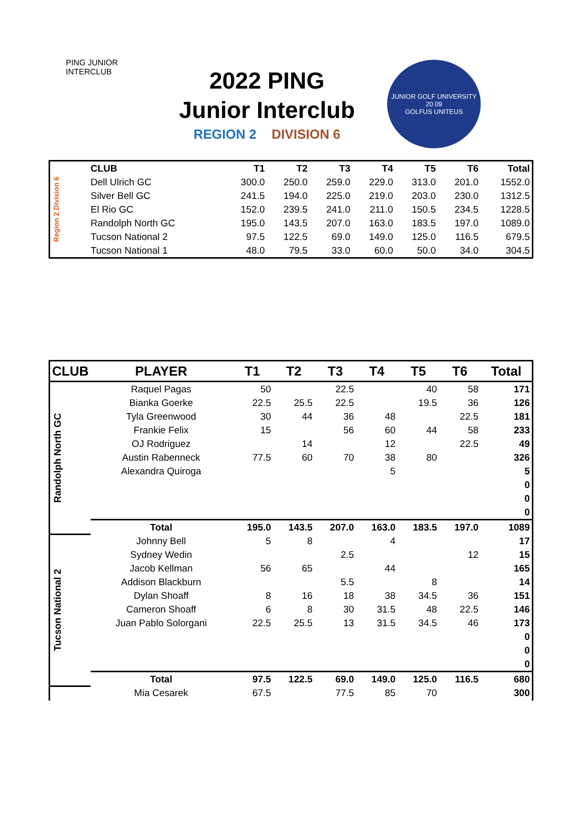PING JUNIOR INTERCLUB
2022 PING
Junior Interclub
REGION 2 DIVISION 6
JUNIOR GOLF UNIVERSITY
20 09
GOLFUS UNITEUS
| Region 2 Division 6 | CLUB | T1 | T2 | T3 | T4 | T5 | T6 | Total |
| | Dell Ulrich GC | 300.0 | 250.0 | 259.0 | 229.0 | 313.0 | 201.0 | 1552.0 |
| | Silver Bell GC | 241.5 | 194.0 | 225.0 | 219.0 | 203.0 | 230.0 | 1312.5 |
| | El Rio GC | 152.0 | 239.5 | 241.0 | 211.0 | 150.5 | 234.5 | 1228.5 |
| | Randolph North GC | 195.0 | 143.5 | 207.0 | 163.0 | 183.5 | 197.0 | 1089.0 |
| | Tucson National 2 | 97.5 | 122.5 | 69.0 | 149.0 | 125.0 | 116.5 | 679.5 |
| | Tucson National 1 | 48.0 | 79.5 | 33.0 | 60.0 | 50.0 | 34.0 | 304.5 |
| CLUB | PLAYER | T1 | T2 | T3 | T4 | T5 | T6 | Total |
| --- | --- | --- | --- | --- | --- | --- | --- | --- |
| Randolph North GC | Raquel Pagas | 50 | | 22.5 | | 40 | 58 | 171 |
| | Bianka Goerke | 22.5 | 25.5 | 22.5 | | 19.5 | 36 | 126 |
| | Tyla Greenwood | 30 | 44 | 36 | 48 | | 22.5 | 181 |
| | Frankie Felix | 15 | | 56 | 60 | 44 | 58 | 233 |
| | OJ Rodriguez | | 14 | | 12 | | 22.5 | 49 |
| | Austin Rabenneck | 77.5 | 60 | 70 | 38 | 80 | | 326 |
| | Alexandra Quiroga | | | | 5 | | | 5 |
| | | | | | | | | 0 |
| | | | | | | | | 0 |
| | | | | | | | | 0 |
| | Total | 195.0 | 143.5 | 207.0 | 163.0 | 183.5 | 197.0 | 1089 |
| Tucson National 2 | Johnny Bell | 5 | 8 | | 4 | | | 17 |
| | Sydney Wedin | | | 2.5 | | | 12 | 15 |
| | Jacob Kellman | 56 | 65 | | 44 | | | 165 |
| | Addison Blackburn | | | 5.5 | | 8 | | 14 |
| | Dylan Shoaff | 8 | 16 | 18 | 38 | 34.5 | 36 | 151 |
| | Cameron Shoaff | 6 | 8 | 30 | 31.5 | 48 | 22.5 | 146 |
| | Juan Pablo Solorgani | 22.5 | 25.5 | 13 | 31.5 | 34.5 | 46 | 173 |
| | | | | | | | | 0 |
| | | | | | | | | 0 |
| | | | | | | | | 0 |
| | Total | 97.5 | 122.5 | 69.0 | 149.0 | 125.0 | 116.5 | 680 |
| | Mia Cesarek | 67.5 | | 77.5 | 85 | 70 | | 300 |